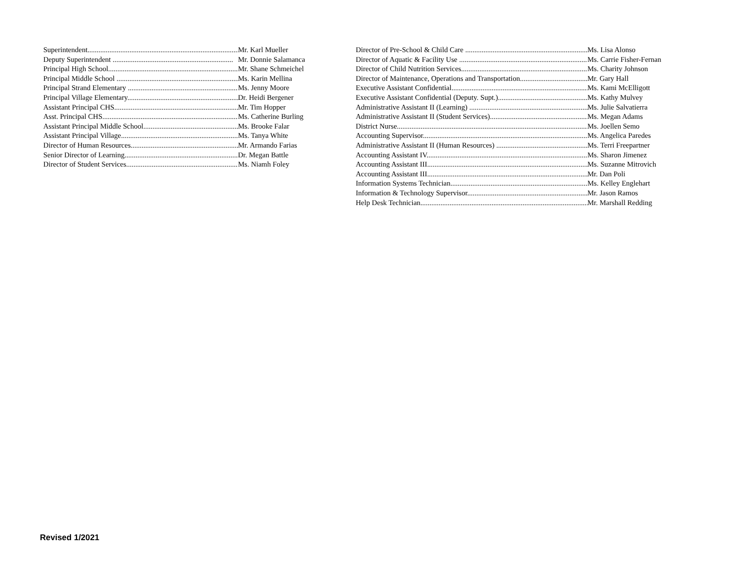Superintendent..................................................................................... Mr. Karl Mueller
Deputy Superintendent .................................................................. Mr. Donnie Salamanca
Principal High School......................................................................... Mr. Shane Schmeichel
Principal Middle School ..................................................................... Ms. Karin Mellina
Principal Strand Elementary ............................................................. Ms. Jenny Moore
Principal Village Elementary.............................................................. Dr. Heidi Bergener
Assistant Principal CHS..................................................................... Mr. Tim Hopper
Asst. Principal CHS........................................................................... Ms. Catherine Burling
Assistant Principal Middle School..................................................... Ms. Brooke Falar
Assistant Principal Village................................................................. Ms. Tanya White
Director of Human Resources............................................................. Mr. Armando Farias
Senior Director of Learning................................................................ Dr. Megan Battle
Director of Student Services............................................................... Ms. Niamh Foley
Director of Pre-School & Child Care ......................................................................... Ms. Lisa Alonso
Director of Aquatic & Facility Use ............................................................................ Ms. Carrie Fisher-Fernan
Director of Child Nutrition Services............................................................................ Ms. Charity Johnson
Director of Maintenance, Operations and Transportation..................................... Mr. Gary Hall
Executive Assistant Confidential............................................................................... Ms. Kami McElligott
Executive Assistant Confidential (Deputy. Supt.)...................................................... Ms. Kathy Mulvey
Administrative Assistant II (Learning) .................................................................. Ms. Julie Salvatierra
Administrative Assistant II (Student Services)......................................................... Ms. Megan Adams
District Nurse......................................................................................................... Ms. Joellen Semo
Accounting Supervisor.............................................................................................. Ms. Angelica Paredes
Administrative Assistant II (Human Resources) ....................................................... Ms. Terri Freepartner
Accounting Assistant IV........................................................................................... Ms. Sharon Jimenez
Accounting Assistant III............................................................................................ Ms. Suzanne Mitrovich
Accounting Assistant III............................................................................................ Mr. Dan Poli
Information Systems Technician............................................................................... Ms. Kelley Englehart
Information & Technology Supervisor..................................................................... Mr. Jason Ramos
Help Desk Technician............................................................................................... Mr. Marshall Redding
Revised 1/2021